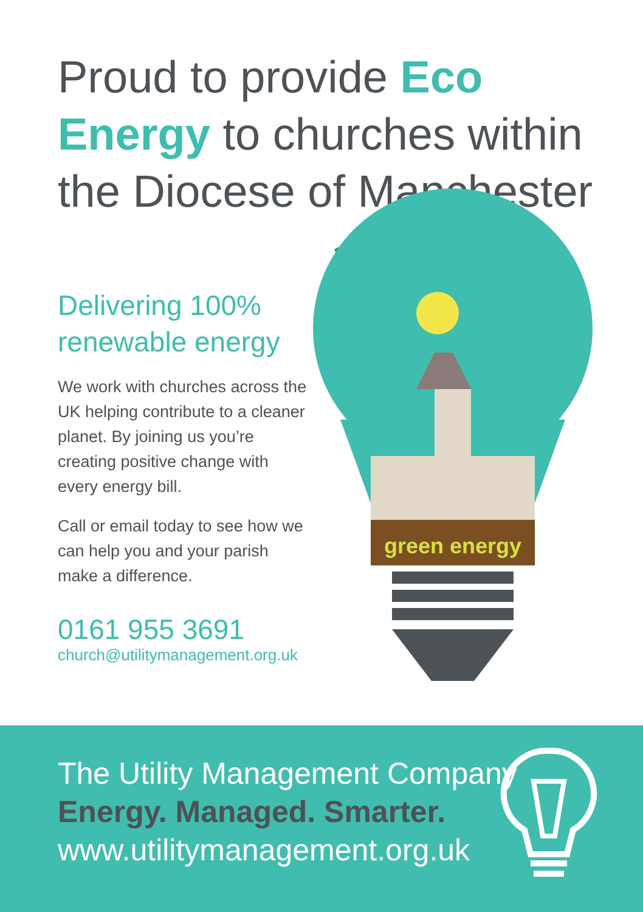Proud to provide Eco Energy to churches within the Diocese of Manchester
Delivering 100% renewable energy
We work with churches across the UK helping contribute to a cleaner planet. By joining us you’re creating positive change with every energy bill.
Call or email today to see how we can help you and your parish make a difference.
0161 955 3691
church@utilitymanagement.org.uk
green energy
The Utility Management Company
Energy. Managed. Smarter.
www.utilitymanagement.org.uk